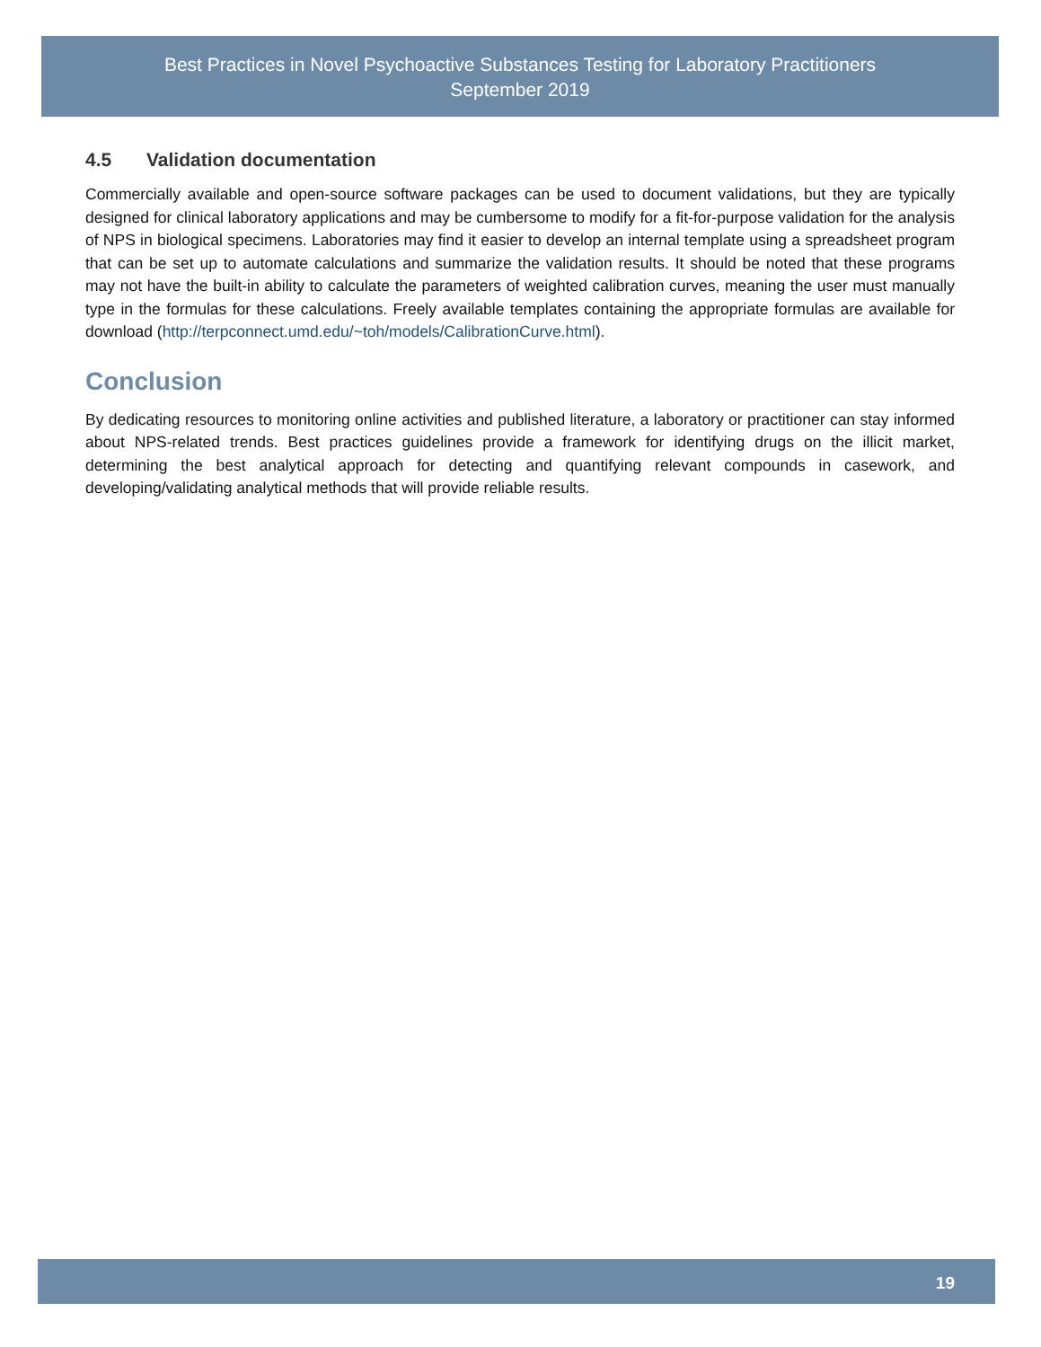Best Practices in Novel Psychoactive Substances Testing for Laboratory Practitioners
September 2019
4.5 Validation documentation
Commercially available and open-source software packages can be used to document validations, but they are typically designed for clinical laboratory applications and may be cumbersome to modify for a fit-for-purpose validation for the analysis of NPS in biological specimens. Laboratories may find it easier to develop an internal template using a spreadsheet program that can be set up to automate calculations and summarize the validation results. It should be noted that these programs may not have the built-in ability to calculate the parameters of weighted calibration curves, meaning the user must manually type in the formulas for these calculations. Freely available templates containing the appropriate formulas are available for download (http://terpconnect.umd.edu/~toh/models/CalibrationCurve.html).
Conclusion
By dedicating resources to monitoring online activities and published literature, a laboratory or practitioner can stay informed about NPS-related trends. Best practices guidelines provide a framework for identifying drugs on the illicit market, determining the best analytical approach for detecting and quantifying relevant compounds in casework, and developing/validating analytical methods that will provide reliable results.
19